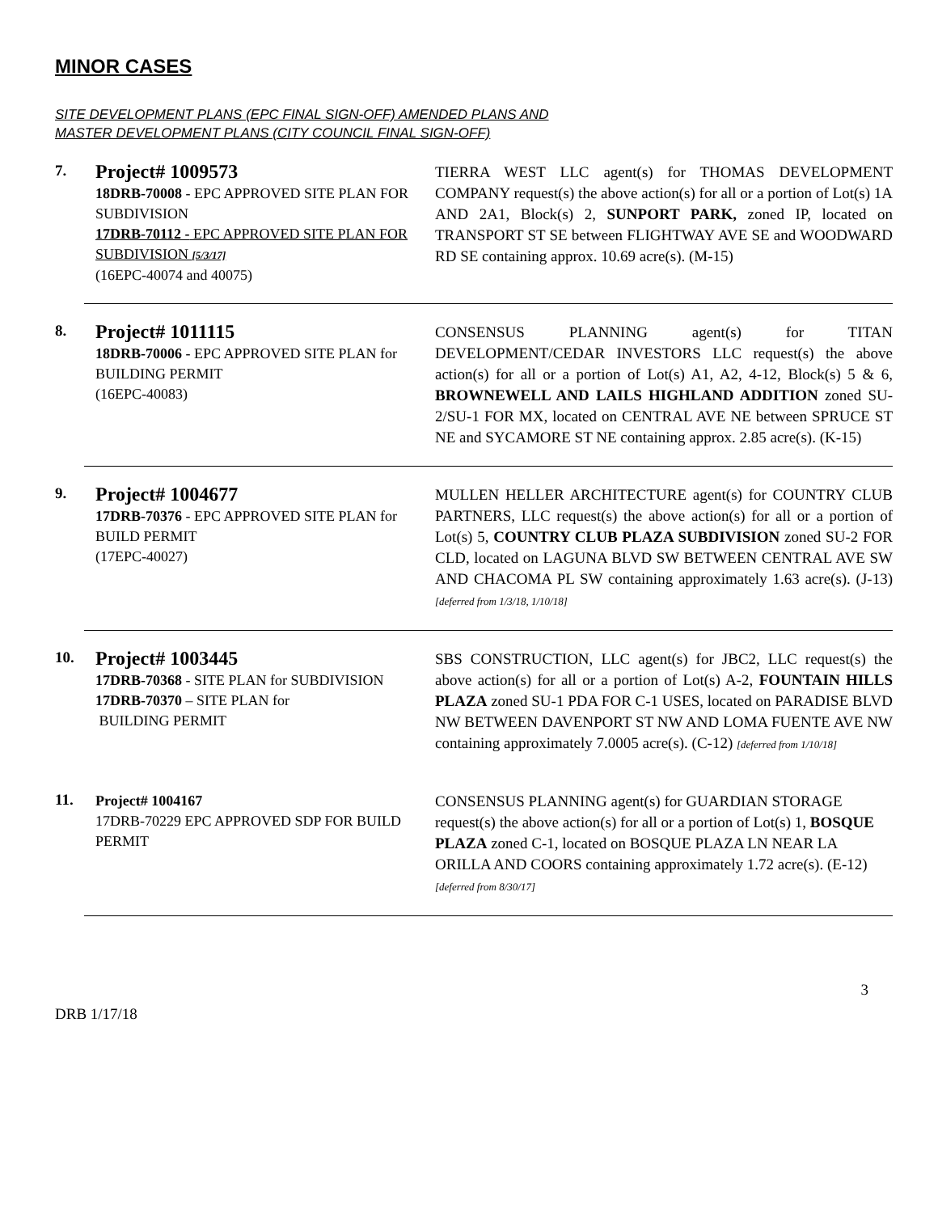MINOR CASES
SITE DEVELOPMENT PLANS (EPC FINAL SIGN-OFF) AMENDED PLANS AND
MASTER DEVELOPMENT PLANS (CITY COUNCIL FINAL SIGN-OFF)
7.
Project# 1009573
18DRB-70008 - EPC APPROVED SITE PLAN FOR SUBDIVISION
17DRB-70112 - EPC APPROVED SITE PLAN FOR SUBDIVISION [5/3/17]
(16EPC-40074 and 40075)
TIERRA WEST LLC agent(s) for THOMAS DEVELOPMENT COMPANY request(s) the above action(s) for all or a portion of Lot(s) 1A AND 2A1, Block(s) 2, SUNPORT PARK, zoned IP, located on TRANSPORT ST SE between FLIGHTWAY AVE SE and WOODWARD RD SE containing approx. 10.69 acre(s). (M-15)
8.
Project# 1011115
18DRB-70006 - EPC APPROVED SITE PLAN for BUILDING PERMIT
(16EPC-40083)
CONSENSUS PLANNING agent(s) for TITAN DEVELOPMENT/CEDAR INVESTORS LLC request(s) the above action(s) for all or a portion of Lot(s) A1, A2, 4-12, Block(s) 5 & 6, BROWNEWELL AND LAILS HIGHLAND ADDITION zoned SU-2/SU-1 FOR MX, located on CENTRAL AVE NE between SPRUCE ST NE and SYCAMORE ST NE containing approx. 2.85 acre(s). (K-15)
9.
Project# 1004677
17DRB-70376 - EPC APPROVED SITE PLAN for BUILD PERMIT
(17EPC-40027)
MULLEN HELLER ARCHITECTURE agent(s) for COUNTRY CLUB PARTNERS, LLC request(s) the above action(s) for all or a portion of Lot(s) 5, COUNTRY CLUB PLAZA SUBDIVISION zoned SU-2 FOR CLD, located on LAGUNA BLVD SW BETWEEN CENTRAL AVE SW AND CHACOMA PL SW containing approximately 1.63 acre(s). (J-13) [deferred from 1/3/18, 1/10/18]
10.
Project# 1003445
17DRB-70368 - SITE PLAN for SUBDIVISION
17DRB-70370 – SITE PLAN for
BUILDING PERMIT
SBS CONSTRUCTION, LLC agent(s) for JBC2, LLC request(s) the above action(s) for all or a portion of Lot(s) A-2, FOUNTAIN HILLS PLAZA zoned SU-1 PDA FOR C-1 USES, located on PARADISE BLVD NW BETWEEN DAVENPORT ST NW AND LOMA FUENTE AVE NW containing approximately 7.0005 acre(s). (C-12) [deferred from 1/10/18]
11.
Project# 1004167
17DRB-70229 EPC APPROVED SDP FOR BUILD PERMIT
CONSENSUS PLANNING agent(s) for GUARDIAN STORAGE request(s) the above action(s) for all or a portion of Lot(s) 1, BOSQUE PLAZA zoned C-1, located on BOSQUE PLAZA LN NEAR LA ORILLA AND COORS containing approximately 1.72 acre(s). (E-12) [deferred from 8/30/17]
DRB 1/17/18 3